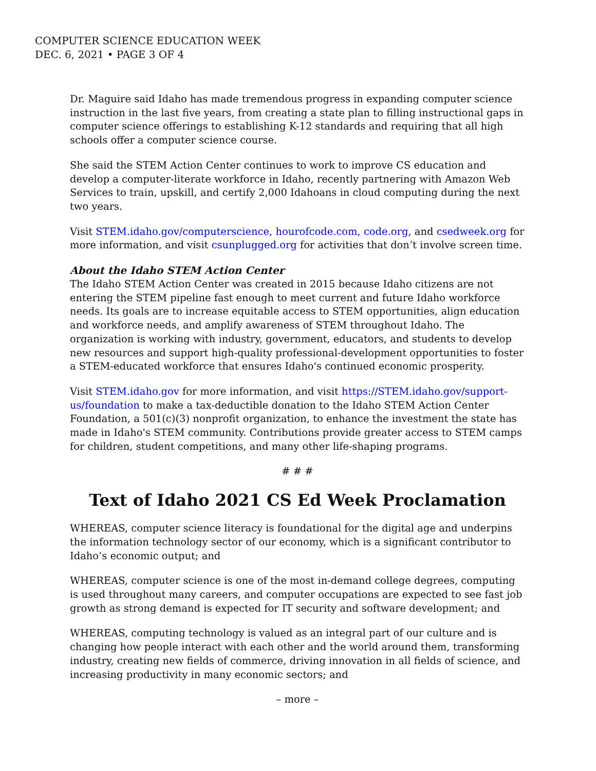COMPUTER SCIENCE EDUCATION WEEK
DEC. 6, 2021 • PAGE 3 OF 4
Dr. Maguire said Idaho has made tremendous progress in expanding computer science instruction in the last five years, from creating a state plan to filling instructional gaps in computer science offerings to establishing K-12 standards and requiring that all high schools offer a computer science course.
She said the STEM Action Center continues to work to improve CS education and develop a computer-literate workforce in Idaho, recently partnering with Amazon Web Services to train, upskill, and certify 2,000 Idahoans in cloud computing during the next two years.
Visit STEM.idaho.gov/computerscience, hourofcode.com, code.org, and csedweek.org for more information, and visit csunplugged.org for activities that don’t involve screen time.
About the Idaho STEM Action Center
The Idaho STEM Action Center was created in 2015 because Idaho citizens are not entering the STEM pipeline fast enough to meet current and future Idaho workforce needs. Its goals are to increase equitable access to STEM opportunities, align education and workforce needs, and amplify awareness of STEM throughout Idaho. The organization is working with industry, government, educators, and students to develop new resources and support high-quality professional-development opportunities to foster a STEM-educated workforce that ensures Idaho's continued economic prosperity.
Visit STEM.idaho.gov for more information, and visit https://STEM.idaho.gov/support-us/foundation to make a tax-deductible donation to the Idaho STEM Action Center Foundation, a 501(c)(3) nonprofit organization, to enhance the investment the state has made in Idaho's STEM community. Contributions provide greater access to STEM camps for children, student competitions, and many other life-shaping programs.
# # #
Text of Idaho 2021 CS Ed Week Proclamation
WHEREAS, computer science literacy is foundational for the digital age and underpins the information technology sector of our economy, which is a significant contributor to Idaho’s economic output; and
WHEREAS, computer science is one of the most in-demand college degrees, computing is used throughout many careers, and computer occupations are expected to see fast job growth as strong demand is expected for IT security and software development; and
WHEREAS, computing technology is valued as an integral part of our culture and is changing how people interact with each other and the world around them, transforming industry, creating new fields of commerce, driving innovation in all fields of science, and increasing productivity in many economic sectors; and
– more –